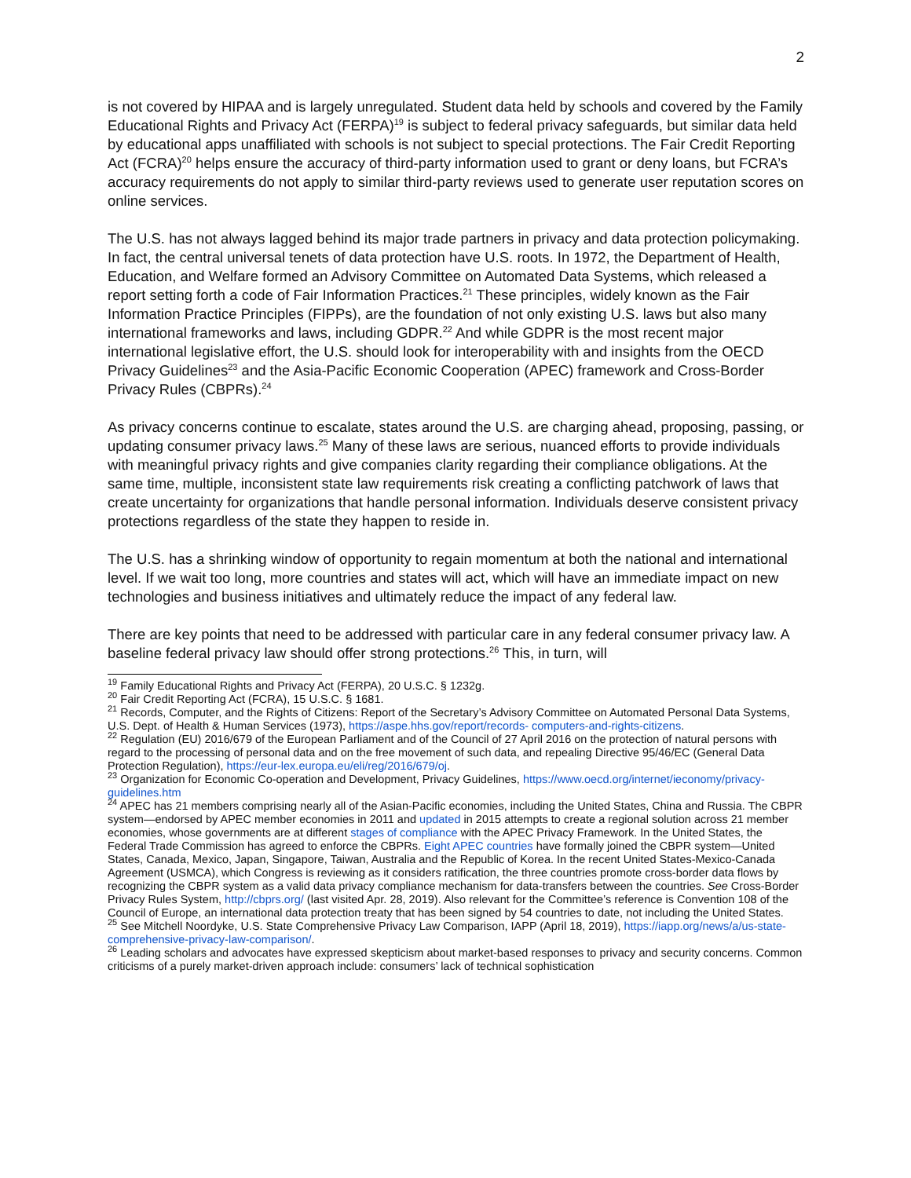2
is not covered by HIPAA and is largely unregulated. Student data held by schools and covered by the Family Educational Rights and Privacy Act (FERPA)<sup>19</sup> is subject to federal privacy safeguards, but similar data held by educational apps unaffiliated with schools is not subject to special protections. The Fair Credit Reporting Act (FCRA)<sup>20</sup> helps ensure the accuracy of third-party information used to grant or deny loans, but FCRA’s accuracy requirements do not apply to similar third-party reviews used to generate user reputation scores on online services.
The U.S. has not always lagged behind its major trade partners in privacy and data protection policymaking. In fact, the central universal tenets of data protection have U.S. roots. In 1972, the Department of Health, Education, and Welfare formed an Advisory Committee on Automated Data Systems, which released a report setting forth a code of Fair Information Practices.<sup>21</sup> These principles, widely known as the Fair Information Practice Principles (FIPPs), are the foundation of not only existing U.S. laws but also many international frameworks and laws, including GDPR.<sup>22</sup> And while GDPR is the most recent major international legislative effort, the U.S. should look for interoperability with and insights from the OECD Privacy Guidelines<sup>23</sup> and the Asia-Pacific Economic Cooperation (APEC) framework and Cross-Border Privacy Rules (CBPRs).<sup>24</sup>
As privacy concerns continue to escalate, states around the U.S. are charging ahead, proposing, passing, or updating consumer privacy laws.<sup>25</sup> Many of these laws are serious, nuanced efforts to provide individuals with meaningful privacy rights and give companies clarity regarding their compliance obligations. At the same time, multiple, inconsistent state law requirements risk creating a conflicting patchwork of laws that create uncertainty for organizations that handle personal information. Individuals deserve consistent privacy protections regardless of the state they happen to reside in.
The U.S. has a shrinking window of opportunity to regain momentum at both the national and international level. If we wait too long, more countries and states will act, which will have an immediate impact on new technologies and business initiatives and ultimately reduce the impact of any federal law.
There are key points that need to be addressed with particular care in any federal consumer privacy law. A baseline federal privacy law should offer strong protections.<sup>26</sup> This, in turn, will
<sup>19</sup> Family Educational Rights and Privacy Act (FERPA), 20 U.S.C. § 1232g.
<sup>20</sup> Fair Credit Reporting Act (FCRA), 15 U.S.C. § 1681.
<sup>21</sup> Records, Computer, and the Rights of Citizens: Report of the Secretary’s Advisory Committee on Automated Personal Data Systems, U.S. Dept. of Health & Human Services (1973), https://aspe.hhs.gov/report/records- computers-and-rights-citizens.
<sup>22</sup> Regulation (EU) 2016/679 of the European Parliament and of the Council of 27 April 2016 on the protection of natural persons with regard to the processing of personal data and on the free movement of such data, and repealing Directive 95/46/EC (General Data Protection Regulation), https://eur-lex.europa.eu/eli/reg/2016/679/oj.
<sup>23</sup> Organization for Economic Co-operation and Development, Privacy Guidelines, https://www.oecd.org/internet/ieconomy/privacy-guidelines.htm
<sup>24</sup> APEC has 21 members comprising nearly all of the Asian-Pacific economies, including the United States, China and Russia. The CBPR system—endorsed by APEC member economies in 2011 and updated in 2015 attempts to create a regional solution across 21 member economies, whose governments are at different stages of compliance with the APEC Privacy Framework. In the United States, the Federal Trade Commission has agreed to enforce the CBPRs. Eight APEC countries have formally joined the CBPR system—United States, Canada, Mexico, Japan, Singapore, Taiwan, Australia and the Republic of Korea. In the recent United States-Mexico-Canada Agreement (USMCA), which Congress is reviewing as it considers ratification, the three countries promote cross-border data flows by recognizing the CBPR system as a valid data privacy compliance mechanism for data-transfers between the countries. See Cross-Border Privacy Rules System, http://cbprs.org/ (last visited Apr. 28, 2019). Also relevant for the Committee’s reference is Convention 108 of the Council of Europe, an international data protection treaty that has been signed by 54 countries to date, not including the United States.
<sup>25</sup> See Mitchell Noordyke, U.S. State Comprehensive Privacy Law Comparison, IAPP (April 18, 2019), https://iapp.org/news/a/us-state-comprehensive-privacy-law-comparison/.
<sup>26</sup> Leading scholars and advocates have expressed skepticism about market-based responses to privacy and security concerns. Common criticisms of a purely market-driven approach include: consumers’ lack of technical sophistication